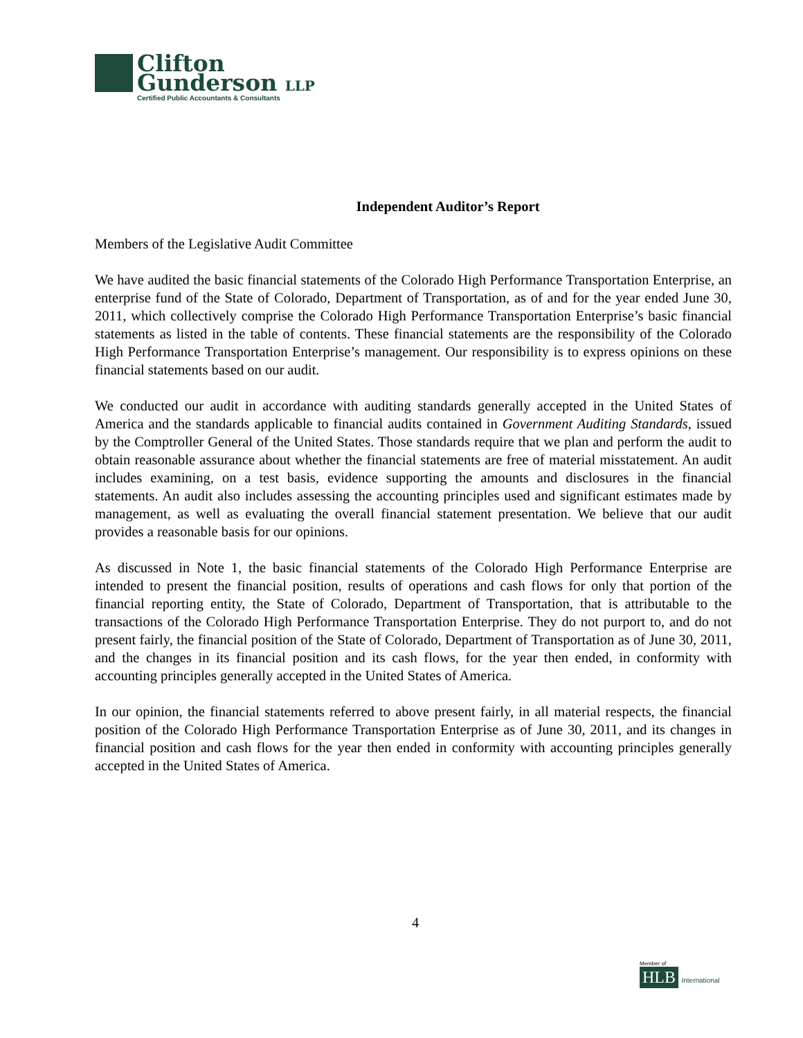Clifton
Gunderson LLP
Certified Public Accountants & Consultants
Independent Auditor’s Report
Members of the Legislative Audit Committee
We have audited the basic financial statements of the Colorado High Performance Transportation Enterprise, an enterprise fund of the State of Colorado, Department of Transportation, as of and for the year ended June 30, 2011, which collectively comprise the Colorado High Performance Transportation Enterprise’s basic financial statements as listed in the table of contents. These financial statements are the responsibility of the Colorado High Performance Transportation Enterprise’s management. Our responsibility is to express opinions on these financial statements based on our audit.
We conducted our audit in accordance with auditing standards generally accepted in the United States of America and the standards applicable to financial audits contained in Government Auditing Standards, issued by the Comptroller General of the United States. Those standards require that we plan and perform the audit to obtain reasonable assurance about whether the financial statements are free of material misstatement. An audit includes examining, on a test basis, evidence supporting the amounts and disclosures in the financial statements. An audit also includes assessing the accounting principles used and significant estimates made by management, as well as evaluating the overall financial statement presentation. We believe that our audit provides a reasonable basis for our opinions.
As discussed in Note 1, the basic financial statements of the Colorado High Performance Enterprise are intended to present the financial position, results of operations and cash flows for only that portion of the financial reporting entity, the State of Colorado, Department of Transportation, that is attributable to the transactions of the Colorado High Performance Transportation Enterprise. They do not purport to, and do not present fairly, the financial position of the State of Colorado, Department of Transportation as of June 30, 2011, and the changes in its financial position and its cash flows, for the year then ended, in conformity with accounting principles generally accepted in the United States of America.
In our opinion, the financial statements referred to above present fairly, in all material respects, the financial position of the Colorado High Performance Transportation Enterprise as of June 30, 2011, and its changes in financial position and cash flows for the year then ended in conformity with accounting principles generally accepted in the United States of America.
4
Member of
HLB International